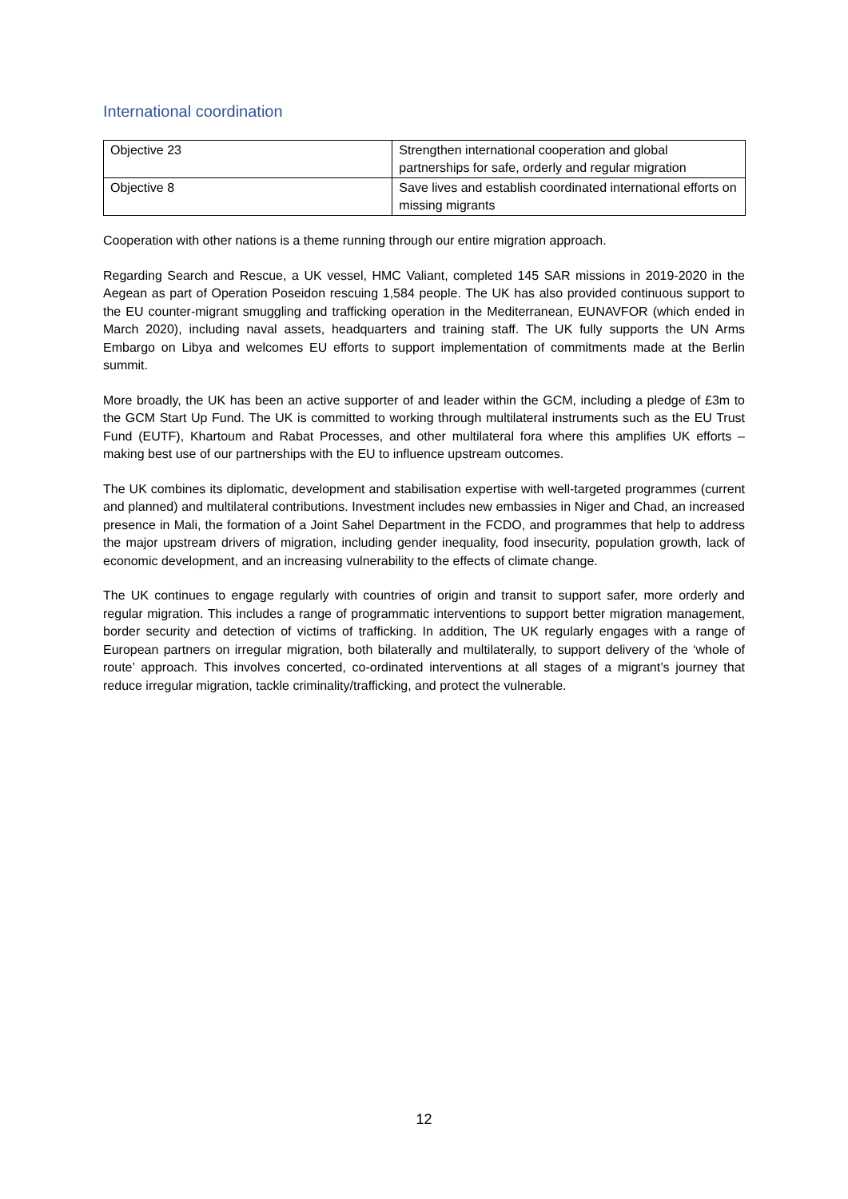International coordination
| Objective 23 | Strengthen international cooperation and global partnerships for safe, orderly and regular migration |
| Objective 8 | Save lives and establish coordinated international efforts on missing migrants |
Cooperation with other nations is a theme running through our entire migration approach.
Regarding Search and Rescue, a UK vessel, HMC Valiant, completed 145 SAR missions in 2019-2020 in the Aegean as part of Operation Poseidon rescuing 1,584 people. The UK has also provided continuous support to the EU counter-migrant smuggling and trafficking operation in the Mediterranean, EUNAVFOR (which ended in March 2020), including naval assets, headquarters and training staff. The UK fully supports the UN Arms Embargo on Libya and welcomes EU efforts to support implementation of commitments made at the Berlin summit.
More broadly, the UK has been an active supporter of and leader within the GCM, including a pledge of £3m to the GCM Start Up Fund. The UK is committed to working through multilateral instruments such as the EU Trust Fund (EUTF), Khartoum and Rabat Processes, and other multilateral fora where this amplifies UK efforts – making best use of our partnerships with the EU to influence upstream outcomes.
The UK combines its diplomatic, development and stabilisation expertise with well-targeted programmes (current and planned) and multilateral contributions. Investment includes new embassies in Niger and Chad, an increased presence in Mali, the formation of a Joint Sahel Department in the FCDO, and programmes that help to address the major upstream drivers of migration, including gender inequality, food insecurity, population growth, lack of economic development, and an increasing vulnerability to the effects of climate change.
The UK continues to engage regularly with countries of origin and transit to support safer, more orderly and regular migration. This includes a range of programmatic interventions to support better migration management, border security and detection of victims of trafficking. In addition, The UK regularly engages with a range of European partners on irregular migration, both bilaterally and multilaterally, to support delivery of the ‘whole of route’ approach. This involves concerted, co-ordinated interventions at all stages of a migrant’s journey that reduce irregular migration, tackle criminality/trafficking, and protect the vulnerable.
12